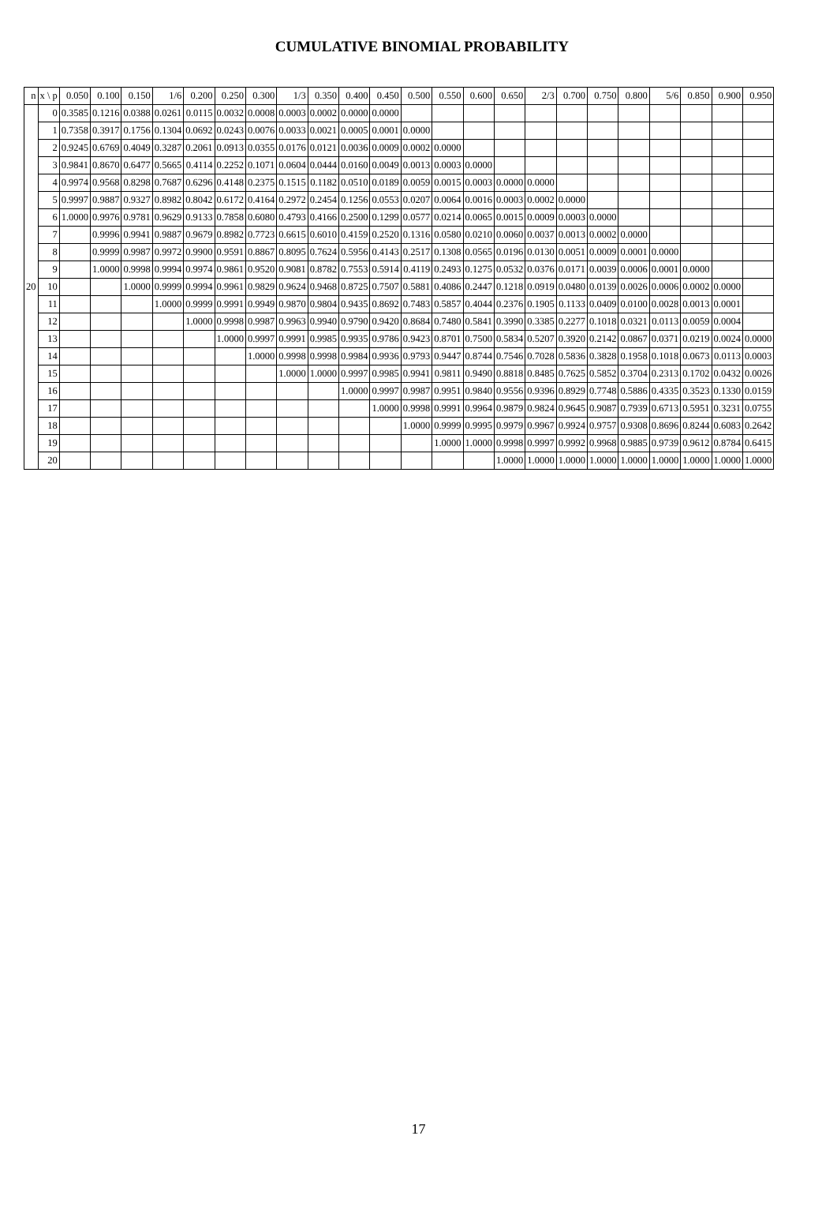CUMULATIVE BINOMIAL PROBABILITY
| n | x \ p | 0.050 | 0.100 | 0.150 | 1/6 | 0.200 | 0.250 | 0.300 | 1/3 | 0.350 | 0.400 | 0.450 | 0.500 | 0.550 | 0.600 | 0.650 | 2/3 | 0.700 | 0.750 | 0.800 | 5/6 | 0.850 | 0.900 | 0.950 |
| --- | --- | --- | --- | --- | --- | --- | --- | --- | --- | --- | --- | --- | --- | --- | --- | --- | --- | --- | --- | --- | --- | --- | --- | --- |
| 20 | 0 | 0.3585 | 0.1216 | 0.0388 | 0.0261 | 0.0115 | 0.0032 | 0.0008 | 0.0003 | 0.0002 | 0.0000 | 0.0000 | | | | | | | | | | | | |
| | 1 | 0.7358 | 0.3917 | 0.1756 | 0.1304 | 0.0692 | 0.0243 | 0.0076 | 0.0033 | 0.0021 | 0.0005 | 0.0001 | 0.0000 | | | | | | | | | | | |
| | 2 | 0.9245 | 0.6769 | 0.4049 | 0.3287 | 0.2061 | 0.0913 | 0.0355 | 0.0176 | 0.0121 | 0.0036 | 0.0009 | 0.0002 | 0.0000 | | | | | | | | | | |
| | 3 | 0.9841 | 0.8670 | 0.6477 | 0.5665 | 0.4114 | 0.2252 | 0.1071 | 0.0604 | 0.0444 | 0.0160 | 0.0049 | 0.0013 | 0.0003 | 0.0000 | | | | | | | | | |
| | 4 | 0.9974 | 0.9568 | 0.8298 | 0.7687 | 0.6296 | 0.4148 | 0.2375 | 0.1515 | 0.1182 | 0.0510 | 0.0189 | 0.0059 | 0.0015 | 0.0003 | 0.0000 | 0.0000 | | | | | | | |
| | 5 | 0.9997 | 0.9887 | 0.9327 | 0.8982 | 0.8042 | 0.6172 | 0.4164 | 0.2972 | 0.2454 | 0.1256 | 0.0553 | 0.0207 | 0.0064 | 0.0016 | 0.0003 | 0.0002 | 0.0000 | | | | | | |
| | 6 | 1.0000 | 0.9976 | 0.9781 | 0.9629 | 0.9133 | 0.7858 | 0.6080 | 0.4793 | 0.4166 | 0.2500 | 0.1299 | 0.0577 | 0.0214 | 0.0065 | 0.0015 | 0.0009 | 0.0003 | 0.0000 | | | | | |
| | 7 | | 0.9996 | 0.9941 | 0.9887 | 0.9679 | 0.8982 | 0.7723 | 0.6615 | 0.6010 | 0.4159 | 0.2520 | 0.1316 | 0.0580 | 0.0210 | 0.0060 | 0.0037 | 0.0013 | 0.0002 | 0.0000 | | | | |
| | 8 | | 0.9999 | 0.9987 | 0.9972 | 0.9900 | 0.9591 | 0.8867 | 0.8095 | 0.7624 | 0.5956 | 0.4143 | 0.2517 | 0.1308 | 0.0565 | 0.0196 | 0.0130 | 0.0051 | 0.0009 | 0.0001 | 0.0000 | | | |
| | 9 | | 1.0000 | 0.9998 | 0.9994 | 0.9974 | 0.9861 | 0.9520 | 0.9081 | 0.8782 | 0.7553 | 0.5914 | 0.4119 | 0.2493 | 0.1275 | 0.0532 | 0.0376 | 0.0171 | 0.0039 | 0.0006 | 0.0001 | 0.0000 | | |
| | 10 | | | 1.0000 | 0.9999 | 0.9994 | 0.9961 | 0.9829 | 0.9624 | 0.9468 | 0.8725 | 0.7507 | 0.5881 | 0.4086 | 0.2447 | 0.1218 | 0.0919 | 0.0480 | 0.0139 | 0.0026 | 0.0006 | 0.0002 | 0.0000 | |
| | 11 | | | | 1.0000 | 0.9999 | 0.9991 | 0.9949 | 0.9870 | 0.9804 | 0.9435 | 0.8692 | 0.7483 | 0.5857 | 0.4044 | 0.2376 | 0.1905 | 0.1133 | 0.0409 | 0.0100 | 0.0028 | 0.0013 | 0.0001 | |
| | 12 | | | | | 1.0000 | 0.9998 | 0.9987 | 0.9963 | 0.9940 | 0.9790 | 0.9420 | 0.8684 | 0.7480 | 0.5841 | 0.3990 | 0.3385 | 0.2277 | 0.1018 | 0.0321 | 0.0113 | 0.0059 | 0.0004 | |
| | 13 | | | | | | 1.0000 | 0.9997 | 0.9991 | 0.9985 | 0.9935 | 0.9786 | 0.9423 | 0.8701 | 0.7500 | 0.5834 | 0.5207 | 0.3920 | 0.2142 | 0.0867 | 0.0371 | 0.0219 | 0.0024 | 0.0000 |
| | 14 | | | | | | | 1.0000 | 0.9998 | 0.9998 | 0.9984 | 0.9936 | 0.9793 | 0.9447 | 0.8744 | 0.7546 | 0.7028 | 0.5836 | 0.3828 | 0.1958 | 0.1018 | 0.0673 | 0.0113 | 0.0003 |
| | 15 | | | | | | | | 1.0000 | 1.0000 | 0.9997 | 0.9985 | 0.9941 | 0.9811 | 0.9490 | 0.8818 | 0.8485 | 0.7625 | 0.5852 | 0.3704 | 0.2313 | 0.1702 | 0.0432 | 0.0026 |
| | 16 | | | | | | | | | | 1.0000 | 0.9997 | 0.9987 | 0.9951 | 0.9840 | 0.9556 | 0.9396 | 0.8929 | 0.7748 | 0.5886 | 0.4335 | 0.3523 | 0.1330 | 0.0159 |
| | 17 | | | | | | | | | | | 1.0000 | 0.9998 | 0.9991 | 0.9964 | 0.9879 | 0.9824 | 0.9645 | 0.9087 | 0.7939 | 0.6713 | 0.5951 | 0.3231 | 0.0755 |
| | 18 | | | | | | | | | | | | 1.0000 | 0.9999 | 0.9995 | 0.9979 | 0.9967 | 0.9924 | 0.9757 | 0.9308 | 0.8696 | 0.8244 | 0.6083 | 0.2642 |
| | 19 | | | | | | | | | | | | | 1.0000 | 1.0000 | 0.9998 | 0.9997 | 0.9992 | 0.9968 | 0.9885 | 0.9739 | 0.9612 | 0.8784 | 0.6415 |
| | 20 | | | | | | | | | | | | | | | 1.0000 | 1.0000 | 1.0000 | 1.0000 | 1.0000 | 1.0000 | 1.0000 | 1.0000 | 1.0000 |
17